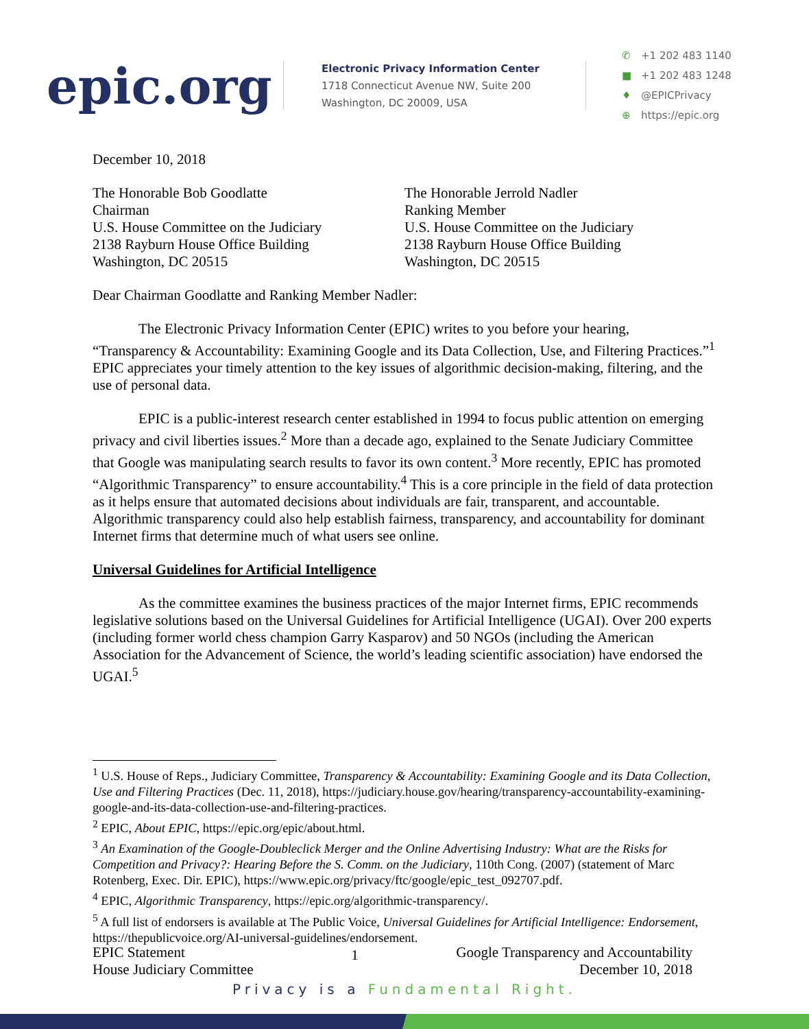epic.org
Electronic Privacy Information Center
1718 Connecticut Avenue NW, Suite 200
Washington, DC 20009, USA
✆ +1 202 483 1140
■ +1 202 483 1248
♦ @EPICPrivacy
⊕ https://epic.org
December 10, 2018
The Honorable Bob Goodlatte
Chairman
U.S. House Committee on the Judiciary
2138 Rayburn House Office Building
Washington, DC 20515
The Honorable Jerrold Nadler
Ranking Member
U.S. House Committee on the Judiciary
2138 Rayburn House Office Building
Washington, DC 20515
Dear Chairman Goodlatte and Ranking Member Nadler:
The Electronic Privacy Information Center (EPIC) writes to you before your hearing, “Transparency & Accountability: Examining Google and its Data Collection, Use, and Filtering Practices.”<sup>1</sup> EPIC appreciates your timely attention to the key issues of algorithmic decision-making, filtering, and the use of personal data.
EPIC is a public-interest research center established in 1994 to focus public attention on emerging privacy and civil liberties issues.<sup>2</sup> More than a decade ago, explained to the Senate Judiciary Committee that Google was manipulating search results to favor its own content.<sup>3</sup> More recently, EPIC has promoted “Algorithmic Transparency” to ensure accountability.<sup>4</sup> This is a core principle in the field of data protection as it helps ensure that automated decisions about individuals are fair, transparent, and accountable. Algorithmic transparency could also help establish fairness, transparency, and accountability for dominant Internet firms that determine much of what users see online.
Universal Guidelines for Artificial Intelligence
As the committee examines the business practices of the major Internet firms, EPIC recommends legislative solutions based on the Universal Guidelines for Artificial Intelligence (UGAI). Over 200 experts (including former world chess champion Garry Kasparov) and 50 NGOs (including the American Association for the Advancement of Science, the world’s leading scientific association) have endorsed the UGAI.<sup>5</sup>
<sup>1</sup> U.S. House of Reps., Judiciary Committee, Transparency & Accountability: Examining Google and its Data Collection, Use and Filtering Practices (Dec. 11, 2018), https://judiciary.house.gov/hearing/transparency-accountability-examining-google-and-its-data-collection-use-and-filtering-practices.
<sup>2</sup> EPIC, About EPIC, https://epic.org/epic/about.html.
<sup>3</sup> An Examination of the Google-Doubleclick Merger and the Online Advertising Industry: What are the Risks for Competition and Privacy?: Hearing Before the S. Comm. on the Judiciary, 110th Cong. (2007) (statement of Marc Rotenberg, Exec. Dir. EPIC), https://www.epic.org/privacy/ftc/google/epic_test_092707.pdf.
<sup>4</sup> EPIC, Algorithmic Transparency, https://epic.org/algorithmic-transparency/.
<sup>5</sup> A full list of endorsers is available at The Public Voice, Universal Guidelines for Artificial Intelligence: Endorsement, https://thepublicvoice.org/AI-universal-guidelines/endorsement.
EPIC Statement
House Judiciary Committee
1
Google Transparency and Accountability
December 10, 2018
Privacy is a Fundamental Right.